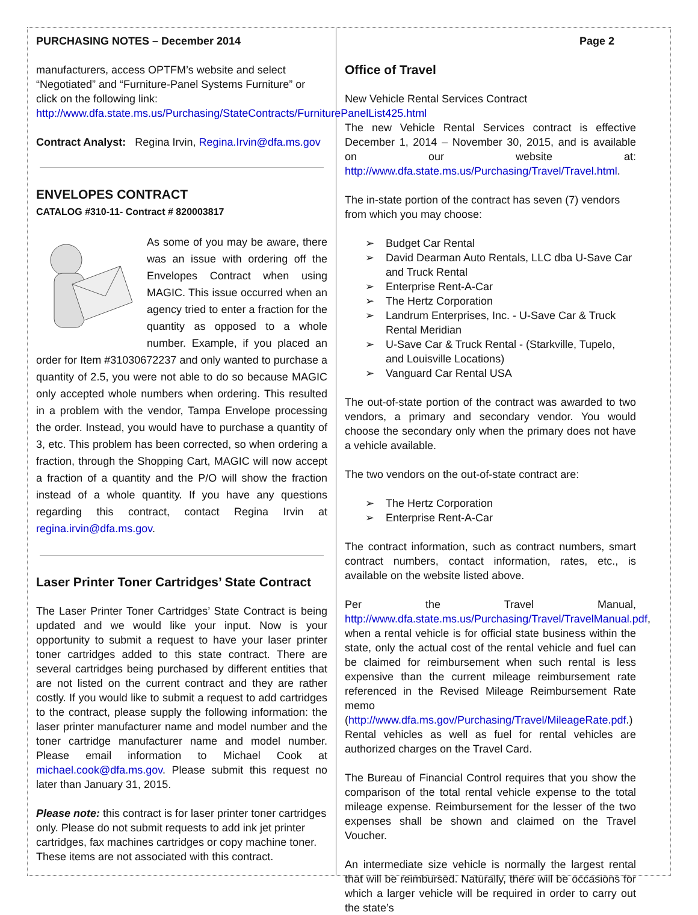PURCHASING NOTES – December 2014
manufacturers, access OPTFM’s website and select “Negotiated” and “Furniture-Panel Systems Furniture” or click on the following link:
http://www.dfa.state.ms.us/Purchasing/StateContracts/FurniturePanelList425.html
Contract Analyst: Regina Irvin, Regina.Irvin@dfa.ms.gov
ENVELOPES CONTRACT
CATALOG #310-11- Contract # 820003817
As some of you may be aware, there was an issue with ordering off the Envelopes Contract when using MAGIC. This issue occurred when an agency tried to enter a fraction for the quantity as opposed to a whole number. Example, if you placed an order for Item #31030672237 and only wanted to purchase a quantity of 2.5, you were not able to do so because MAGIC only accepted whole numbers when ordering. This resulted in a problem with the vendor, Tampa Envelope processing the order. Instead, you would have to purchase a quantity of 3, etc. This problem has been corrected, so when ordering a fraction, through the Shopping Cart, MAGIC will now accept a fraction of a quantity and the P/O will show the fraction instead of a whole quantity. If you have any questions regarding this contract, contact Regina Irvin at regina.irvin@dfa.ms.gov.
Laser Printer Toner Cartridges’ State Contract
The Laser Printer Toner Cartridges’ State Contract is being updated and we would like your input. Now is your opportunity to submit a request to have your laser printer toner cartridges added to this state contract. There are several cartridges being purchased by different entities that are not listed on the current contract and they are rather costly. If you would like to submit a request to add cartridges to the contract, please supply the following information: the laser printer manufacturer name and model number and the toner cartridge manufacturer name and model number. Please email information to Michael Cook at michael.cook@dfa.ms.gov. Please submit this request no later than January 31, 2015.
Please note: this contract is for laser printer toner cartridges only. Please do not submit requests to add ink jet printer cartridges, fax machines cartridges or copy machine toner. These items are not associated with this contract.
Page 2
Office of Travel
New Vehicle Rental Services Contract
The new Vehicle Rental Services contract is effective December 1, 2014 – November 30, 2015, and is available on our website at: http://www.dfa.state.ms.us/Purchasing/Travel/Travel.html.
The in-state portion of the contract has seven (7) vendors from which you may choose:
Budget Car Rental
David Dearman Auto Rentals, LLC dba U-Save Car and Truck Rental
Enterprise Rent-A-Car
The Hertz Corporation
Landrum Enterprises, Inc. - U-Save Car & Truck Rental Meridian
U-Save Car & Truck Rental - (Starkville, Tupelo, and Louisville Locations)
Vanguard Car Rental USA
The out-of-state portion of the contract was awarded to two vendors, a primary and secondary vendor. You would choose the secondary only when the primary does not have a vehicle available.
The two vendors on the out-of-state contract are:
The Hertz Corporation
Enterprise Rent-A-Car
The contract information, such as contract numbers, smart contract numbers, contact information, rates, etc., is available on the website listed above.
Per the Travel Manual, http://www.dfa.state.ms.us/Purchasing/Travel/TravelManual.pdf, when a rental vehicle is for official state business within the state, only the actual cost of the rental vehicle and fuel can be claimed for reimbursement when such rental is less expensive than the current mileage reimbursement rate referenced in the Revised Mileage Reimbursement Rate memo (http://www.dfa.ms.gov/Purchasing/Travel/MileageRate.pdf.) Rental vehicles as well as fuel for rental vehicles are authorized charges on the Travel Card.
The Bureau of Financial Control requires that you show the comparison of the total rental vehicle expense to the total mileage expense. Reimbursement for the lesser of the two expenses shall be shown and claimed on the Travel Voucher.
An intermediate size vehicle is normally the largest rental that will be reimbursed. Naturally, there will be occasions for which a larger vehicle will be required in order to carry out the state’s